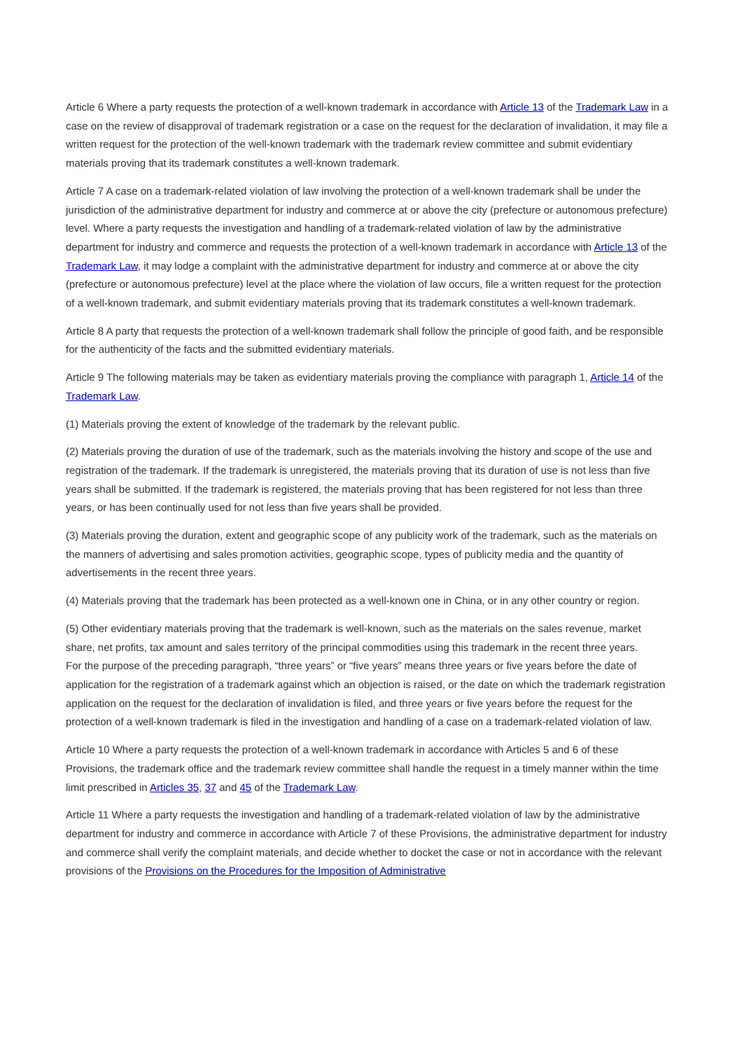Article 6 Where a party requests the protection of a well-known trademark in accordance with Article 13 of the Trademark Law in a case on the review of disapproval of trademark registration or a case on the request for the declaration of invalidation, it may file a written request for the protection of the well-known trademark with the trademark review committee and submit evidentiary materials proving that its trademark constitutes a well-known trademark.
Article 7 A case on a trademark-related violation of law involving the protection of a well-known trademark shall be under the jurisdiction of the administrative department for industry and commerce at or above the city (prefecture or autonomous prefecture) level. Where a party requests the investigation and handling of a trademark-related violation of law by the administrative department for industry and commerce and requests the protection of a well-known trademark in accordance with Article 13 of the Trademark Law, it may lodge a complaint with the administrative department for industry and commerce at or above the city (prefecture or autonomous prefecture) level at the place where the violation of law occurs, file a written request for the protection of a well-known trademark, and submit evidentiary materials proving that its trademark constitutes a well-known trademark.
Article 8 A party that requests the protection of a well-known trademark shall follow the principle of good faith, and be responsible for the authenticity of the facts and the submitted evidentiary materials.
Article 9 The following materials may be taken as evidentiary materials proving the compliance with paragraph 1, Article 14 of the Trademark Law.
(1) Materials proving the extent of knowledge of the trademark by the relevant public.
(2) Materials proving the duration of use of the trademark, such as the materials involving the history and scope of the use and registration of the trademark. If the trademark is unregistered, the materials proving that its duration of use is not less than five years shall be submitted. If the trademark is registered, the materials proving that has been registered for not less than three years, or has been continually used for not less than five years shall be provided.
(3) Materials proving the duration, extent and geographic scope of any publicity work of the trademark, such as the materials on the manners of advertising and sales promotion activities, geographic scope, types of publicity media and the quantity of advertisements in the recent three years.
(4) Materials proving that the trademark has been protected as a well-known one in China, or in any other country or region.
(5) Other evidentiary materials proving that the trademark is well-known, such as the materials on the sales revenue, market share, net profits, tax amount and sales territory of the principal commodities using this trademark in the recent three years.
For the purpose of the preceding paragraph, “three years” or “five years” means three years or five years before the date of application for the registration of a trademark against which an objection is raised, or the date on which the trademark registration application on the request for the declaration of invalidation is filed, and three years or five years before the request for the protection of a well-known trademark is filed in the investigation and handling of a case on a trademark-related violation of law.
Article 10 Where a party requests the protection of a well-known trademark in accordance with Articles 5 and 6 of these Provisions, the trademark office and the trademark review committee shall handle the request in a timely manner within the time limit prescribed in Articles 35, 37 and 45 of the Trademark Law.
Article 11 Where a party requests the investigation and handling of a trademark-related violation of law by the administrative department for industry and commerce in accordance with Article 7 of these Provisions, the administrative department for industry and commerce shall verify the complaint materials, and decide whether to docket the case or not in accordance with the relevant provisions of the Provisions on the Procedures for the Imposition of Administrative